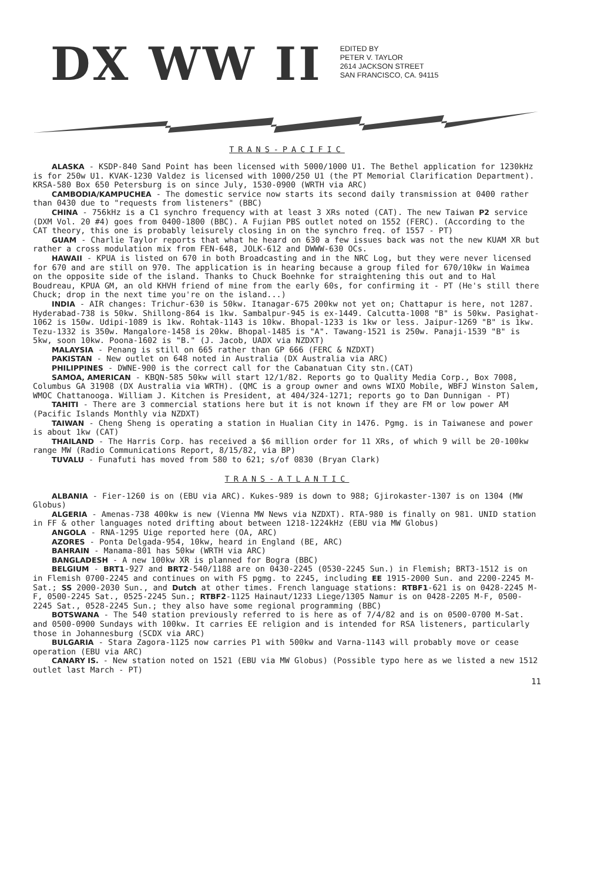DX WW II
EDITED BY
PETER V. TAYLOR
2614 JACKSON STREET
SAN FRANCISCO, CA. 94115
TRANS-PACIFIC
ALASKA - KSDP-840 Sand Point has been licensed with 5000/1000 U1. The Bethel application for 1230kHz is for 250w U1. KVAK-1230 Valdez is licensed with 1000/250 U1 (the PT Memorial Clarification Department). KRSA-580 Box 650 Petersburg is on since July, 1530-0900 (WRTH via ARC)
CAMBODIA/KAMPUCHEA - The domestic service now starts its second daily transmission at 0400 rather than 0430 due to "requests from listeners" (BBC)
CHINA - 756kHz is a C1 synchro frequency with at least 3 XRs noted (CAT). The new Taiwan P2 service (DXM Vol. 20 #4) goes from 0400-1800 (BBC). A Fujian PBS outlet noted on 1552 (FERC). (According to the CAT theory, this one is probably leisurely closing in on the synchro freq. of 1557 - PT)
GUAM - Charlie Taylor reports that what he heard on 630 a few issues back was not the new KUAM XR but rather a cross modulation mix from FEN-648, JOLK-612 and DWWW-630 OCs.
HAWAII - KPUA is listed on 670 in both Broadcasting and in the NRC Log, but they were never licensed for 670 and are still on 970. The application is in hearing because a group filed for 670/10kw in Waimea on the opposite side of the island. Thanks to Chuck Boehnke for straightening this out and to Hal Boudreau, KPUA GM, an old KHVH friend of mine from the early 60s, for confirming it - PT (He's still there Chuck; drop in the next time you're on the island...)
INDIA - AIR changes: Trichur-630 is 50kw. Itanagar-675 200kw not yet on; Chattapur is here, not 1287. Hyderabad-738 is 50kw. Shillong-864 is 1kw. Sambalpur-945 is ex-1449. Calcutta-1008 "B" is 50kw. Pasighat-1062 is 150w. Udipi-1089 is 1kw. Rohtak-1143 is 10kw. Bhopal-1233 is 1kw or less. Jaipur-1269 "B" is 1kw. Tezu-1332 is 350w. Mangalore-1458 is 20kw. Bhopal-1485 is "A". Tawang-1521 is 250w. Panaji-1539 "B" is 5kw, soon 10kw. Poona-1602 is "B." (J. Jacob, UADX via NZDXT)
MALAYSIA - Penang is still on 665 rather than GP 666 (FERC & NZDXT)
PAKISTAN - New outlet on 648 noted in Australia (DX Australia via ARC)
PHILIPPINES - DWNE-900 is the correct call for the Cabanatuan City stn.(CAT)
SAMOA, AMERICAN - KBQN-585 50kw will start 12/1/82. Reports go to Quality Media Corp., Box 7008, Columbus GA 31908 (DX Australia via WRTH). (QMC is a group owner and owns WIXO Mobile, WBFJ Winston Salem, WMOC Chattanooga. William J. Kitchen is President, at 404/324-1271; reports go to Dan Dunnigan - PT)
TAHITI - There are 3 commercial stations here but it is not known if they are FM or low power AM (Pacific Islands Monthly via NZDXT)
TAIWAN - Cheng Sheng is operating a station in Hualian City in 1476. Pgmg. is in Taiwanese and power is about 1kw (CAT)
THAILAND - The Harris Corp. has received a $6 million order for 11 XRs, of which 9 will be 20-100kw range MW (Radio Communications Report, 8/15/82, via BP)
TUVALU - Funafuti has moved from 580 to 621; s/of 0830 (Bryan Clark)
TRANS-ATLANTIC
ALBANIA - Fier-1260 is on (EBU via ARC). Kukes-989 is down to 988; Gjirokaster-1307 is on 1304 (MW Globus)
ALGERIA - Amenas-738 400kw is new (Vienna MW News via NZDXT). RTA-980 is finally on 981. UNID station in FF & other languages noted drifting about between 1218-1224kHz (EBU via MW Globus)
ANGOLA - RNA-1295 Uige reported here (OA, ARC)
AZORES - Ponta Delgada-954, 10kw, heard in England (BE, ARC)
BAHRAIN - Manama-801 has 50kw (WRTH via ARC)
BANGLADESH - A new 100kw XR is planned for Bogra (BBC)
BELGIUM - BRT1-927 and BRT2-540/1188 are on 0430-2245 (0530-2245 Sun.) in Flemish; BRT3-1512 is on in Flemish 0700-2245 and continues on with FS pgmg. to 2245, including EE 1915-2000 Sun. and 2200-2245 M-Sat.; SS 2000-2030 Sun., and Dutch at other times. French language stations: RTBF1-621 is on 0428-2245 M-F, 0500-2245 Sat., 0525-2245 Sun.; RTBF2-1125 Hainaut/1233 Liege/1305 Namur is on 0428-2205 M-F, 0500-2245 Sat., 0528-2245 Sun.; they also have some regional programming (BBC)
BOTSWANA - The 540 station previously referred to is here as of 7/4/82 and is on 0500-0700 M-Sat. and 0500-0900 Sundays with 100kw. It carries EE religion and is intended for RSA listeners, particularly those in Johannesburg (SCDX via ARC)
BULGARIA - Stara Zagora-1125 now carries P1 with 500kw and Varna-1143 will probably move or cease operation (EBU via ARC)
CANARY IS. - New station noted on 1521 (EBU via MW Globus) (Possible typo here as we listed a new 1512 outlet last March - PT)
11